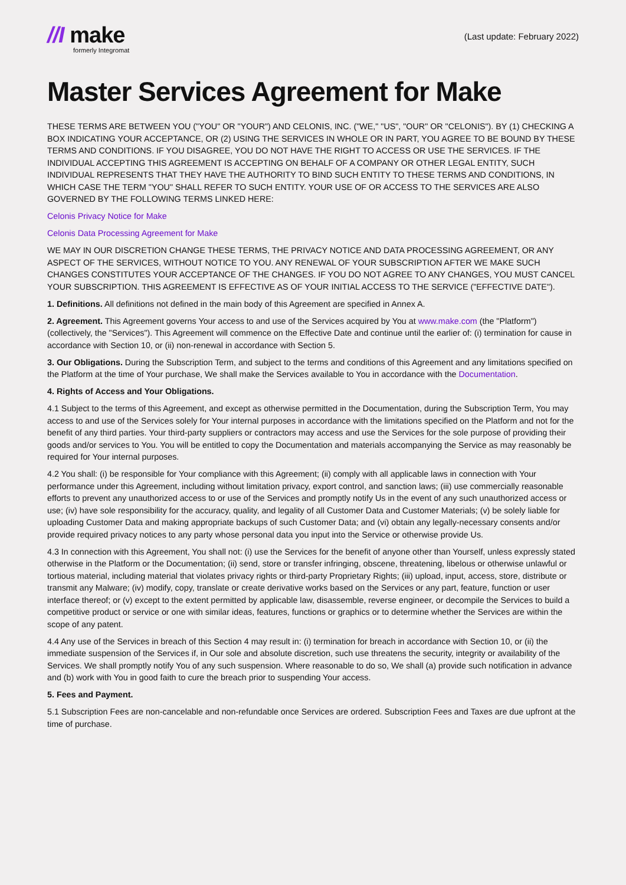//I make
formerly Integromat
(Last update: February 2022)
Master Services Agreement for Make
THESE TERMS ARE BETWEEN YOU ("YOU" OR "YOUR") AND CELONIS, INC. ("WE," "US", "OUR" OR "CELONIS"). BY (1) CHECKING A BOX INDICATING YOUR ACCEPTANCE, OR (2) USING THE SERVICES IN WHOLE OR IN PART, YOU AGREE TO BE BOUND BY THESE TERMS AND CONDITIONS. IF YOU DISAGREE, YOU DO NOT HAVE THE RIGHT TO ACCESS OR USE THE SERVICES. IF THE INDIVIDUAL ACCEPTING THIS AGREEMENT IS ACCEPTING ON BEHALF OF A COMPANY OR OTHER LEGAL ENTITY, SUCH INDIVIDUAL REPRESENTS THAT THEY HAVE THE AUTHORITY TO BIND SUCH ENTITY TO THESE TERMS AND CONDITIONS, IN WHICH CASE THE TERM "YOU" SHALL REFER TO SUCH ENTITY. YOUR USE OF OR ACCESS TO THE SERVICES ARE ALSO GOVERNED BY THE FOLLOWING TERMS LINKED HERE:
Celonis Privacy Notice for Make
Celonis Data Processing Agreement for Make
WE MAY IN OUR DISCRETION CHANGE THESE TERMS, THE PRIVACY NOTICE AND DATA PROCESSING AGREEMENT, OR ANY ASPECT OF THE SERVICES, WITHOUT NOTICE TO YOU. ANY RENEWAL OF YOUR SUBSCRIPTION AFTER WE MAKE SUCH CHANGES CONSTITUTES YOUR ACCEPTANCE OF THE CHANGES. IF YOU DO NOT AGREE TO ANY CHANGES, YOU MUST CANCEL YOUR SUBSCRIPTION. THIS AGREEMENT IS EFFECTIVE AS OF YOUR INITIAL ACCESS TO THE SERVICE ("EFFECTIVE DATE").
1. Definitions. All definitions not defined in the main body of this Agreement are specified in Annex A.
2. Agreement. This Agreement governs Your access to and use of the Services acquired by You at www.make.com (the "Platform") (collectively, the "Services"). This Agreement will commence on the Effective Date and continue until the earlier of: (i) termination for cause in accordance with Section 10, or (ii) non-renewal in accordance with Section 5.
3. Our Obligations. During the Subscription Term, and subject to the terms and conditions of this Agreement and any limitations specified on the Platform at the time of Your purchase, We shall make the Services available to You in accordance with the Documentation.
4. Rights of Access and Your Obligations.
4.1 Subject to the terms of this Agreement, and except as otherwise permitted in the Documentation, during the Subscription Term, You may access to and use of the Services solely for Your internal purposes in accordance with the limitations specified on the Platform and not for the benefit of any third parties. Your third-party suppliers or contractors may access and use the Services for the sole purpose of providing their goods and/or services to You. You will be entitled to copy the Documentation and materials accompanying the Service as may reasonably be required for Your internal purposes.
4.2 You shall: (i) be responsible for Your compliance with this Agreement; (ii) comply with all applicable laws in connection with Your performance under this Agreement, including without limitation privacy, export control, and sanction laws; (iii) use commercially reasonable efforts to prevent any unauthorized access to or use of the Services and promptly notify Us in the event of any such unauthorized access or use; (iv) have sole responsibility for the accuracy, quality, and legality of all Customer Data and Customer Materials; (v) be solely liable for uploading Customer Data and making appropriate backups of such Customer Data; and (vi) obtain any legally-necessary consents and/or provide required privacy notices to any party whose personal data you input into the Service or otherwise provide Us.
4.3 In connection with this Agreement, You shall not: (i) use the Services for the benefit of anyone other than Yourself, unless expressly stated otherwise in the Platform or the Documentation; (ii) send, store or transfer infringing, obscene, threatening, libelous or otherwise unlawful or tortious material, including material that violates privacy rights or third-party Proprietary Rights; (iii) upload, input, access, store, distribute or transmit any Malware; (iv) modify, copy, translate or create derivative works based on the Services or any part, feature, function or user interface thereof; or (v) except to the extent permitted by applicable law, disassemble, reverse engineer, or decompile the Services to build a competitive product or service or one with similar ideas, features, functions or graphics or to determine whether the Services are within the scope of any patent.
4.4 Any use of the Services in breach of this Section 4 may result in: (i) termination for breach in accordance with Section 10, or (ii) the immediate suspension of the Services if, in Our sole and absolute discretion, such use threatens the security, integrity or availability of the Services. We shall promptly notify You of any such suspension. Where reasonable to do so, We shall (a) provide such notification in advance and (b) work with You in good faith to cure the breach prior to suspending Your access.
5. Fees and Payment.
5.1 Subscription Fees are non-cancelable and non-refundable once Services are ordered. Subscription Fees and Taxes are due upfront at the time of purchase.